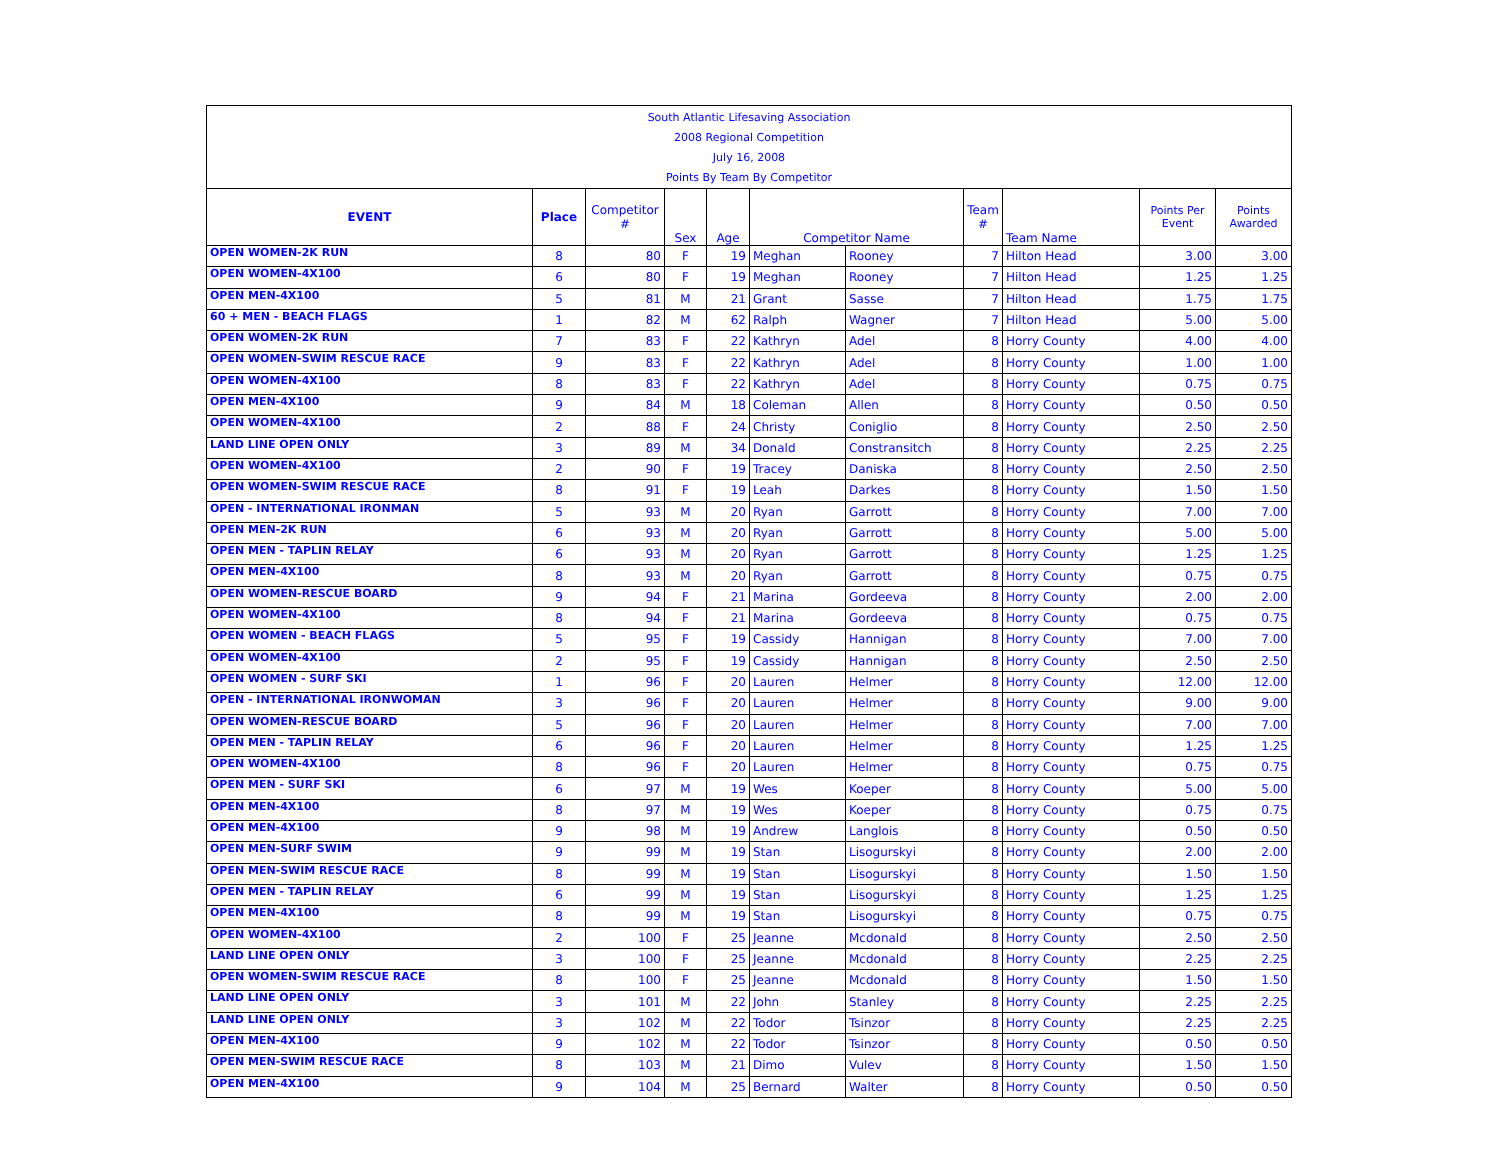South Atlantic Lifesaving Association
2008 Regional Competition
July 16, 2008
Points By Team By Competitor
| EVENT | Place | Competitor # | Sex | Age | Competitor Name | | Team # | Team Name | Points Per Event | Points Awarded |
| --- | --- | --- | --- | --- | --- | --- | --- | --- | --- | --- |
| OPEN WOMEN-2K RUN | 8 | 80 | F | 19 | Meghan | Rooney | 7 | Hilton Head | 3.00 | 3.00 |
| OPEN WOMEN-4X100 | 6 | 80 | F | 19 | Meghan | Rooney | 7 | Hilton Head | 1.25 | 1.25 |
| OPEN MEN-4X100 | 5 | 81 | M | 21 | Grant | Sasse | 7 | Hilton Head | 1.75 | 1.75 |
| 60 + MEN - BEACH FLAGS | 1 | 82 | M | 62 | Ralph | Wagner | 7 | Hilton Head | 5.00 | 5.00 |
| OPEN WOMEN-2K RUN | 7 | 83 | F | 22 | Kathryn | Adel | 8 | Horry County | 4.00 | 4.00 |
| OPEN WOMEN-SWIM RESCUE RACE | 9 | 83 | F | 22 | Kathryn | Adel | 8 | Horry County | 1.00 | 1.00 |
| OPEN WOMEN-4X100 | 8 | 83 | F | 22 | Kathryn | Adel | 8 | Horry County | 0.75 | 0.75 |
| OPEN MEN-4X100 | 9 | 84 | M | 18 | Coleman | Allen | 8 | Horry County | 0.50 | 0.50 |
| OPEN WOMEN-4X100 | 2 | 88 | F | 24 | Christy | Coniglio | 8 | Horry County | 2.50 | 2.50 |
| LAND LINE OPEN ONLY | 3 | 89 | M | 34 | Donald | Constransitch | 8 | Horry County | 2.25 | 2.25 |
| OPEN WOMEN-4X100 | 2 | 90 | F | 19 | Tracey | Daniska | 8 | Horry County | 2.50 | 2.50 |
| OPEN WOMEN-SWIM RESCUE RACE | 8 | 91 | F | 19 | Leah | Darkes | 8 | Horry County | 1.50 | 1.50 |
| OPEN - INTERNATIONAL IRONMAN | 5 | 93 | M | 20 | Ryan | Garrott | 8 | Horry County | 7.00 | 7.00 |
| OPEN MEN-2K RUN | 6 | 93 | M | 20 | Ryan | Garrott | 8 | Horry County | 5.00 | 5.00 |
| OPEN MEN - TAPLIN RELAY | 6 | 93 | M | 20 | Ryan | Garrott | 8 | Horry County | 1.25 | 1.25 |
| OPEN MEN-4X100 | 8 | 93 | M | 20 | Ryan | Garrott | 8 | Horry County | 0.75 | 0.75 |
| OPEN WOMEN-RESCUE BOARD | 9 | 94 | F | 21 | Marina | Gordeeva | 8 | Horry County | 2.00 | 2.00 |
| OPEN WOMEN-4X100 | 8 | 94 | F | 21 | Marina | Gordeeva | 8 | Horry County | 0.75 | 0.75 |
| OPEN WOMEN - BEACH FLAGS | 5 | 95 | F | 19 | Cassidy | Hannigan | 8 | Horry County | 7.00 | 7.00 |
| OPEN WOMEN-4X100 | 2 | 95 | F | 19 | Cassidy | Hannigan | 8 | Horry County | 2.50 | 2.50 |
| OPEN WOMEN - SURF SKI | 1 | 96 | F | 20 | Lauren | Helmer | 8 | Horry County | 12.00 | 12.00 |
| OPEN - INTERNATIONAL IRONWOMAN | 3 | 96 | F | 20 | Lauren | Helmer | 8 | Horry County | 9.00 | 9.00 |
| OPEN WOMEN-RESCUE BOARD | 5 | 96 | F | 20 | Lauren | Helmer | 8 | Horry County | 7.00 | 7.00 |
| OPEN MEN - TAPLIN RELAY | 6 | 96 | F | 20 | Lauren | Helmer | 8 | Horry County | 1.25 | 1.25 |
| OPEN WOMEN-4X100 | 8 | 96 | F | 20 | Lauren | Helmer | 8 | Horry County | 0.75 | 0.75 |
| OPEN MEN - SURF SKI | 6 | 97 | M | 19 | Wes | Koeper | 8 | Horry County | 5.00 | 5.00 |
| OPEN MEN-4X100 | 8 | 97 | M | 19 | Wes | Koeper | 8 | Horry County | 0.75 | 0.75 |
| OPEN MEN-4X100 | 9 | 98 | M | 19 | Andrew | Langlois | 8 | Horry County | 0.50 | 0.50 |
| OPEN MEN-SURF SWIM | 9 | 99 | M | 19 | Stan | Lisogurskyi | 8 | Horry County | 2.00 | 2.00 |
| OPEN MEN-SWIM RESCUE RACE | 8 | 99 | M | 19 | Stan | Lisogurskyi | 8 | Horry County | 1.50 | 1.50 |
| OPEN MEN - TAPLIN RELAY | 6 | 99 | M | 19 | Stan | Lisogurskyi | 8 | Horry County | 1.25 | 1.25 |
| OPEN MEN-4X100 | 8 | 99 | M | 19 | Stan | Lisogurskyi | 8 | Horry County | 0.75 | 0.75 |
| OPEN WOMEN-4X100 | 2 | 100 | F | 25 | Jeanne | Mcdonald | 8 | Horry County | 2.50 | 2.50 |
| LAND LINE OPEN ONLY | 3 | 100 | F | 25 | Jeanne | Mcdonald | 8 | Horry County | 2.25 | 2.25 |
| OPEN WOMEN-SWIM RESCUE RACE | 8 | 100 | F | 25 | Jeanne | Mcdonald | 8 | Horry County | 1.50 | 1.50 |
| LAND LINE OPEN ONLY | 3 | 101 | M | 22 | John | Stanley | 8 | Horry County | 2.25 | 2.25 |
| LAND LINE OPEN ONLY | 3 | 102 | M | 22 | Todor | Tsinzor | 8 | Horry County | 2.25 | 2.25 |
| OPEN MEN-4X100 | 9 | 102 | M | 22 | Todor | Tsinzor | 8 | Horry County | 0.50 | 0.50 |
| OPEN MEN-SWIM RESCUE RACE | 8 | 103 | M | 21 | Dimo | Vulev | 8 | Horry County | 1.50 | 1.50 |
| OPEN MEN-4X100 | 9 | 104 | M | 25 | Bernard | Walter | 8 | Horry County | 0.50 | 0.50 |